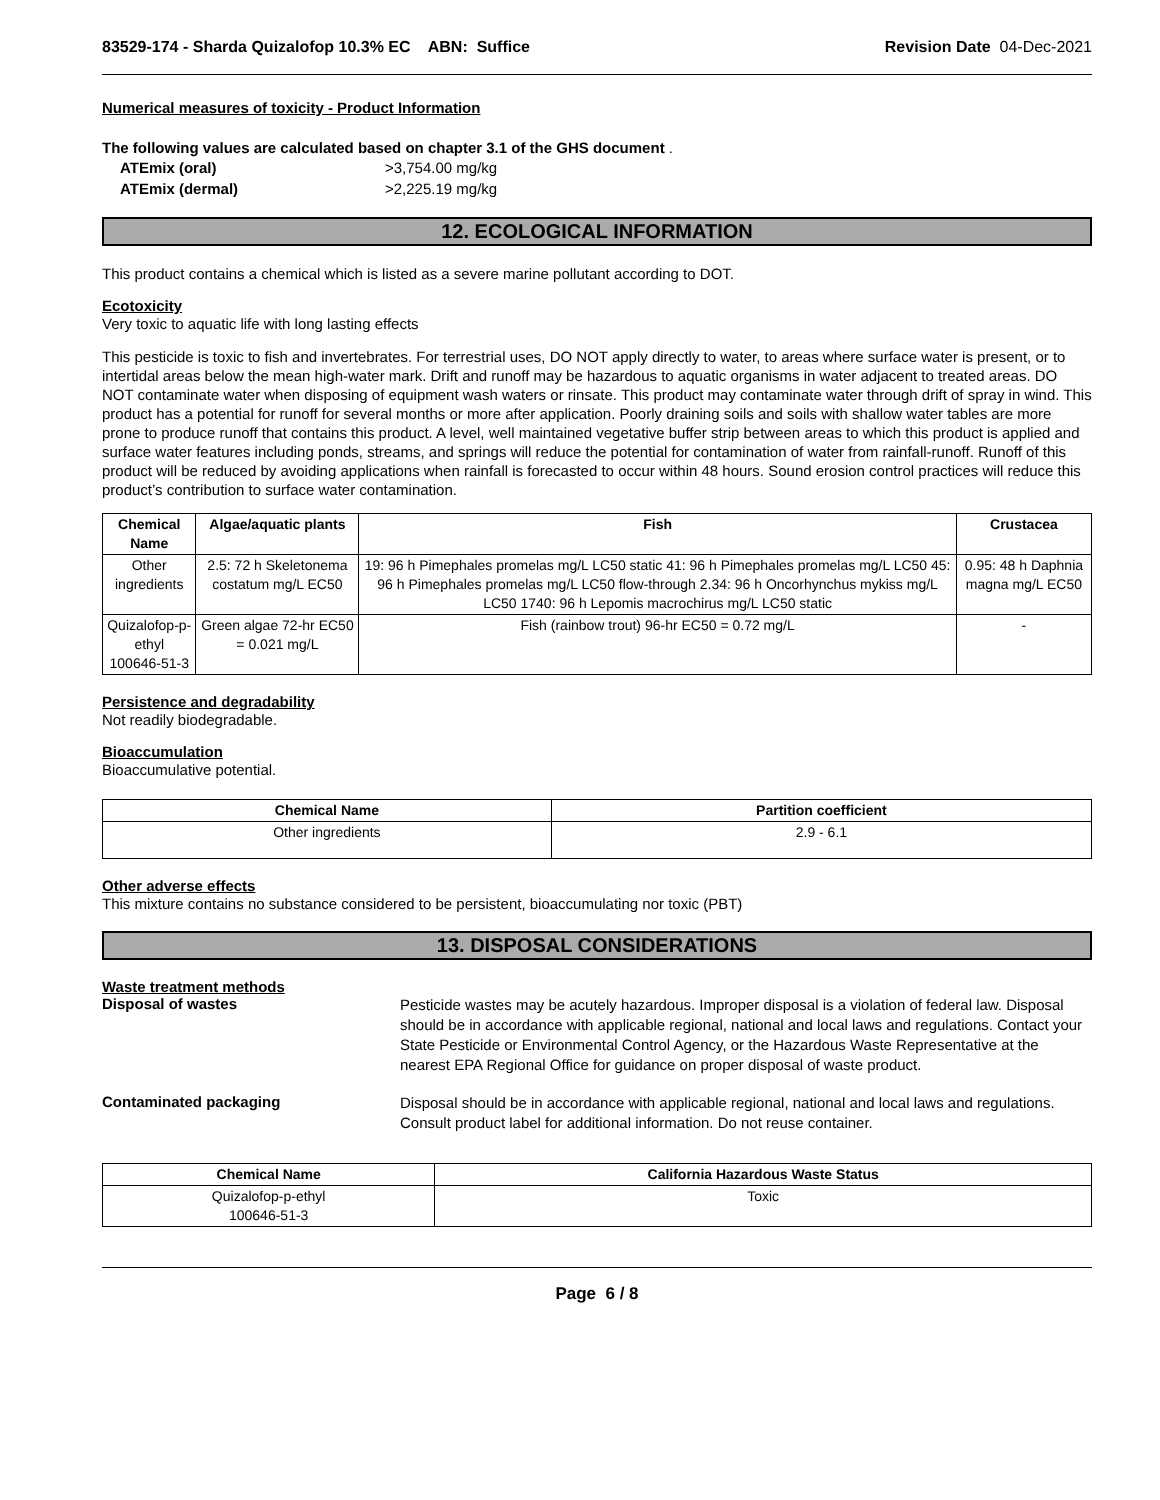83529-174 - Sharda Quizalofop 10.3% EC ABN: Suffice Revision Date 04-Dec-2021
Numerical measures of toxicity - Product Information
The following values are calculated based on chapter 3.1 of the GHS document .
ATEmix (oral) >3,754.00 mg/kg
ATEmix (dermal) >2,225.19 mg/kg
12. ECOLOGICAL INFORMATION
This product contains a chemical which is listed as a severe marine pollutant according to DOT.
Ecotoxicity
Very toxic to aquatic life with long lasting effects
This pesticide is toxic to fish and invertebrates. For terrestrial uses, DO NOT apply directly to water, to areas where surface water is present, or to intertidal areas below the mean high-water mark. Drift and runoff may be hazardous to aquatic organisms in water adjacent to treated areas. DO NOT contaminate water when disposing of equipment wash waters or rinsate. This product may contaminate water through drift of spray in wind. This product has a potential for runoff for several months or more after application. Poorly draining soils and soils with shallow water tables are more prone to produce runoff that contains this product. A level, well maintained vegetative buffer strip between areas to which this product is applied and surface water features including ponds, streams, and springs will reduce the potential for contamination of water from rainfall-runoff. Runoff of this product will be reduced by avoiding applications when rainfall is forecasted to occur within 48 hours. Sound erosion control practices will reduce this product’s contribution to surface water contamination.
| Chemical Name | Algae/aquatic plants | Fish | Crustacea |
| --- | --- | --- | --- |
| Other ingredients | 2.5: 72 h Skeletonema costatum mg/L EC50 | 19: 96 h Pimephales promelas mg/L LC50 static 41: 96 h Pimephales promelas mg/L LC50 45: 96 h Pimephales promelas mg/L LC50 flow-through 2.34: 96 h Oncorhynchus mykiss mg/L LC50 1740: 96 h Lepomis macrochirus mg/L LC50 static | 0.95: 48 h Daphnia magna mg/L EC50 |
| Quizalofop-p-ethyl 100646-51-3 | Green algae 72-hr EC50 = 0.021 mg/L | Fish (rainbow trout) 96-hr EC50 = 0.72 mg/L | - |
Persistence and degradability
Not readily biodegradable.
Bioaccumulation
Bioaccumulative potential.
| Chemical Name | Partition coefficient |
| --- | --- |
| Other ingredients | 2.9 - 6.1 |
Other adverse effects
This mixture contains no substance considered to be persistent, bioaccumulating nor toxic (PBT)
13. DISPOSAL CONSIDERATIONS
Waste treatment methods
Disposal of wastes
Pesticide wastes may be acutely hazardous. Improper disposal is a violation of federal law. Disposal should be in accordance with applicable regional, national and local laws and regulations. Contact your State Pesticide or Environmental Control Agency, or the Hazardous Waste Representative at the nearest EPA Regional Office for guidance on proper disposal of waste product.
Contaminated packaging
Disposal should be in accordance with applicable regional, national and local laws and regulations. Consult product label for additional information. Do not reuse container.
| Chemical Name | California Hazardous Waste Status |
| --- | --- |
| Quizalofop-p-ethyl 100646-51-3 | Toxic |
Page 6 / 8